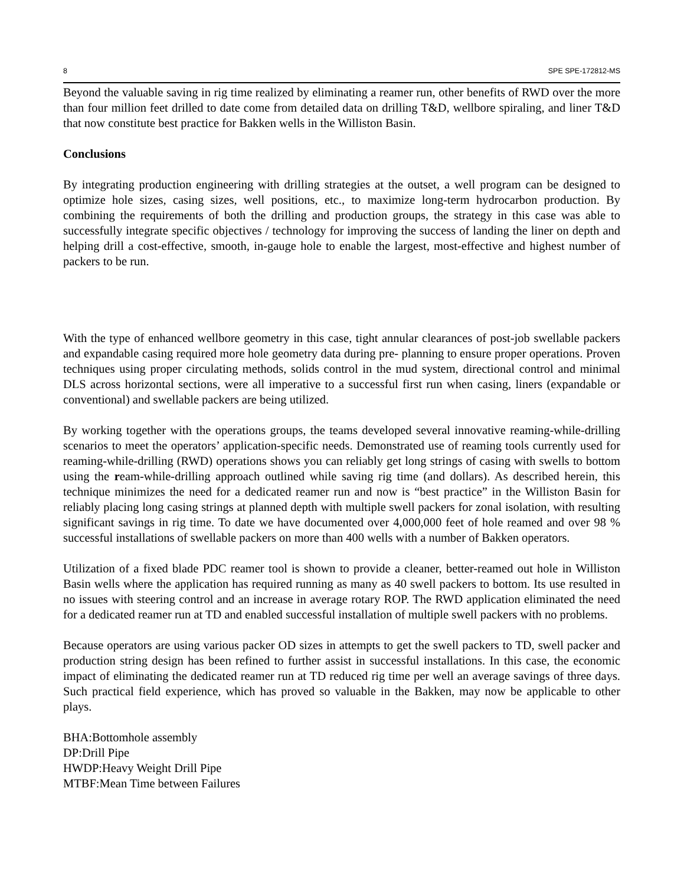8 SPE SPE-172812-MS
Beyond the valuable saving in rig time realized by eliminating a reamer run, other benefits of RWD over the more than four million feet drilled to date come from detailed data on drilling T&D, wellbore spiraling, and liner T&D that now constitute best practice for Bakken wells in the Williston Basin.
Conclusions
By integrating production engineering with drilling strategies at the outset, a well program can be designed to optimize hole sizes, casing sizes, well positions, etc., to maximize long-term hydrocarbon production. By combining the requirements of both the drilling and production groups, the strategy in this case was able to successfully integrate specific objectives / technology for improving the success of landing the liner on depth and helping drill a cost-effective, smooth, in-gauge hole to enable the largest, most-effective and highest number of packers to be run.
With the type of enhanced wellbore geometry in this case, tight annular clearances of post-job swellable packers and expandable casing required more hole geometry data during pre- planning to ensure proper operations. Proven techniques using proper circulating methods, solids control in the mud system, directional control and minimal DLS across horizontal sections, were all imperative to a successful first run when casing, liners (expandable or conventional) and swellable packers are being utilized.
By working together with the operations groups, the teams developed several innovative reaming-while-drilling scenarios to meet the operators’ application-specific needs. Demonstrated use of reaming tools currently used for reaming-while-drilling (RWD) operations shows you can reliably get long strings of casing with swells to bottom using the ream-while-drilling approach outlined while saving rig time (and dollars). As described herein, this technique minimizes the need for a dedicated reamer run and now is “best practice” in the Williston Basin for reliably placing long casing strings at planned depth with multiple swell packers for zonal isolation, with resulting significant savings in rig time. To date we have documented over 4,000,000 feet of hole reamed and over 98 % successful installations of swellable packers on more than 400 wells with a number of Bakken operators.
Utilization of a fixed blade PDC reamer tool is shown to provide a cleaner, better-reamed out hole in Williston Basin wells where the application has required running as many as 40 swell packers to bottom. Its use resulted in no issues with steering control and an increase in average rotary ROP. The RWD application eliminated the need for a dedicated reamer run at TD and enabled successful installation of multiple swell packers with no problems.
Because operators are using various packer OD sizes in attempts to get the swell packers to TD, swell packer and production string design has been refined to further assist in successful installations. In this case, the economic impact of eliminating the dedicated reamer run at TD reduced rig time per well an average savings of three days. Such practical field experience, which has proved so valuable in the Bakken, may now be applicable to other plays.
BHA:Bottomhole assembly
DP:Drill Pipe
HWDP:Heavy Weight Drill Pipe
MTBF:Mean Time between Failures